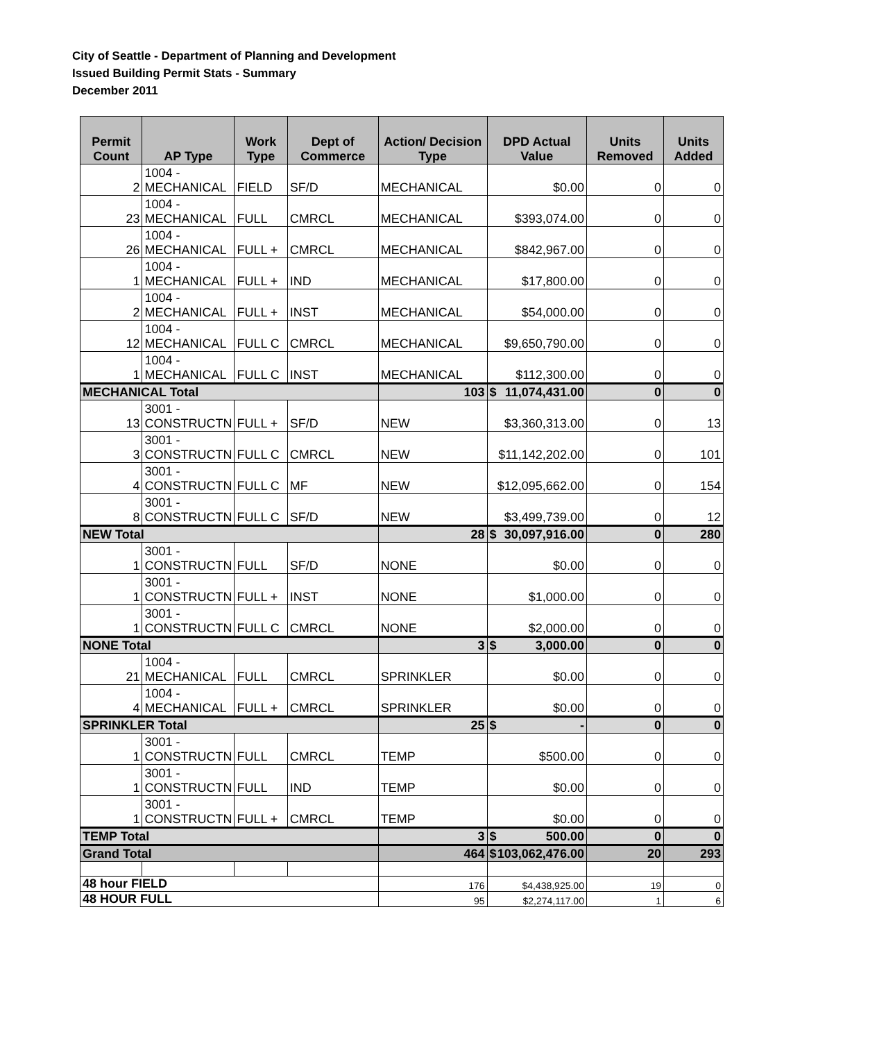City of Seattle - Department of Planning and Development
Issued Building Permit Stats - Summary
December 2011
| Permit Count | AP Type | Work Type | Dept of Commerce | Action/ Decision Type | DPD Actual Value | Units Removed | Units Added |
| --- | --- | --- | --- | --- | --- | --- | --- |
| 2 | 1004 - MECHANICAL | FIELD | SF/D | MECHANICAL | $0.00 | 0 | 0 |
| 23 | 1004 - MECHANICAL | FULL | CMRCL | MECHANICAL | $393,074.00 | 0 | 0 |
| 26 | 1004 - MECHANICAL | FULL + | CMRCL | MECHANICAL | $842,967.00 | 0 | 0 |
| 1 | 1004 - MECHANICAL | FULL + | IND | MECHANICAL | $17,800.00 | 0 | 0 |
| 2 | 1004 - MECHANICAL | FULL + | INST | MECHANICAL | $54,000.00 | 0 | 0 |
| 12 | 1004 - MECHANICAL | FULL C | CMRCL | MECHANICAL | $9,650,790.00 | 0 | 0 |
| 1 | 1004 - MECHANICAL | FULL C | INST | MECHANICAL | $112,300.00 | 0 | 0 |
| MECHANICAL Total | | | | 103 | $ 11,074,431.00 | 0 | 0 |
| 13 | 3001 - CONSTRUCTN | FULL + | SF/D | NEW | $3,360,313.00 | 0 | 13 |
| 3 | 3001 - CONSTRUCTN | FULL C | CMRCL | NEW | $11,142,202.00 | 0 | 101 |
| 4 | 3001 - CONSTRUCTN | FULL C | MF | NEW | $12,095,662.00 | 0 | 154 |
| 8 | 3001 - CONSTRUCTN | FULL C | SF/D | NEW | $3,499,739.00 | 0 | 12 |
| NEW Total | | | | 28 | $ 30,097,916.00 | 0 | 280 |
| 1 | 3001 - CONSTRUCTN | FULL | SF/D | NONE | $0.00 | 0 | 0 |
| 1 | 3001 - CONSTRUCTN | FULL + | INST | NONE | $1,000.00 | 0 | 0 |
| 1 | 3001 - CONSTRUCTN | FULL C | CMRCL | NONE | $2,000.00 | 0 | 0 |
| NONE Total | | | | 3 | $ 3,000.00 | 0 | 0 |
| 21 | 1004 - MECHANICAL | FULL | CMRCL | SPRINKLER | $0.00 | 0 | 0 |
| 4 | 1004 - MECHANICAL | FULL + | CMRCL | SPRINKLER | $0.00 | 0 | 0 |
| SPRINKLER Total | | | | 25 | $ - | 0 | 0 |
| 1 | 3001 - CONSTRUCTN | FULL | CMRCL | TEMP | $500.00 | 0 | 0 |
| 1 | 3001 - CONSTRUCTN | FULL | IND | TEMP | $0.00 | 0 | 0 |
| 1 | 3001 - CONSTRUCTN | FULL + | CMRCL | TEMP | $0.00 | 0 | 0 |
| TEMP Total | | | | 3 | $ 500.00 | 0 | 0 |
| Grand Total | | | | 464 | $ 103,062,476.00 | 20 | 293 |
| 48 hour FIELD | | | | 176 | $4,438,925.00 | 19 | 0 |
| 48 HOUR FULL | | | | 95 | $2,274,117.00 | 1 | 6 |